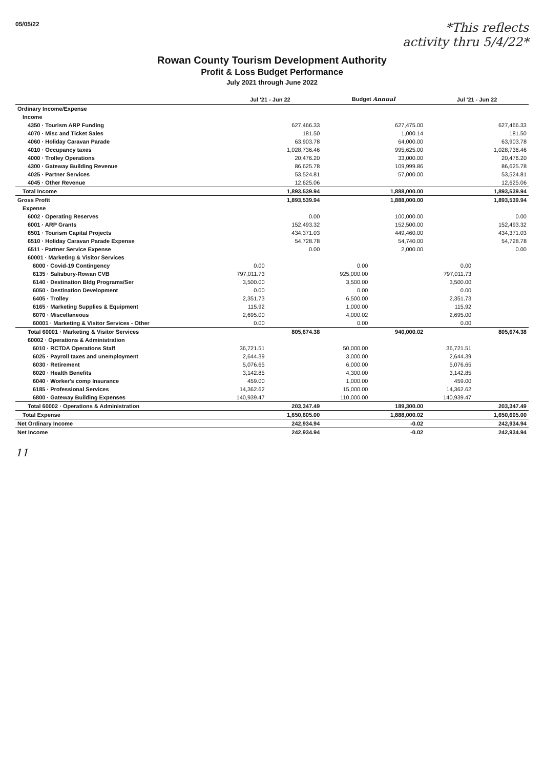05/05/22
*This reflects
activity thru 5/4/22*
Rowan County Tourism Development Authority
Profit & Loss Budget Performance
July 2021 through June 2022
| | Jul '21 - Jun 22 | | Budget Annual | | Jul '21 - Jun 22 | |
| --- | --- | --- | --- | --- | --- | --- |
| Ordinary Income/Expense | | | | | | |
| Income | | | | | | |
| 4350 · Tourism ARP Funding | | 627,466.33 | | 627,475.00 | | 627,466.33 |
| 4070 · Misc and Ticket Sales | | 181.50 | | 1,000.14 | | 181.50 |
| 4060 · Holiday Caravan Parade | | 63,903.78 | | 64,000.00 | | 63,903.78 |
| 4010 · Occupancy taxes | | 1,028,736.46 | | 995,625.00 | | 1,028,736.46 |
| 4000 · Trolley Operations | | 20,476.20 | | 33,000.00 | | 20,476.20 |
| 4300 · Gateway Building Revenue | | 86,625.78 | | 109,999.86 | | 86,625.78 |
| 4025 · Partner Services | | 53,524.81 | | 57,000.00 | | 53,524.81 |
| 4045 · Other Revenue | | 12,625.06 | | | | 12,625.06 |
| Total Income | | 1,893,539.94 | | 1,888,000.00 | | 1,893,539.94 |
| Gross Profit | | 1,893,539.94 | | 1,888,000.00 | | 1,893,539.94 |
| Expense | | | | | | |
| 6002 · Operating Reserves | | 0.00 | | 100,000.00 | | 0.00 |
| 6001 · ARP Grants | | 152,493.32 | | 152,500.00 | | 152,493.32 |
| 6501 · Tourism Capital Projects | | 434,371.03 | | 449,460.00 | | 434,371.03 |
| 6510 · Holiday Caravan Parade Expense | | 54,728.78 | | 54,740.00 | | 54,728.78 |
| 6511 · Partner Service Expense | | 0.00 | | 2,000.00 | | 0.00 |
| 60001 · Marketing & Visitor Services | | | | | | |
| 6000 · Covid-19 Contingency | 0.00 | | 0.00 | | 0.00 | |
| 6135 · Salisbury-Rowan CVB | 797,011.73 | | 925,000.00 | | 797,011.73 | |
| 6140 · Destination Bldg Programs/Ser | 3,500.00 | | 3,500.00 | | 3,500.00 | |
| 6050 · Destination Development | 0.00 | | 0.00 | | 0.00 | |
| 6405 · Trolley | 2,351.73 | | 6,500.00 | | 2,351.73 | |
| 6165 · Marketing Supplies & Equipment | 115.92 | | 1,000.00 | | 115.92 | |
| 6070 · Miscellaneous | 2,695.00 | | 4,000.02 | | 2,695.00 | |
| 60001 · Marketing & Visitor Services - Other | 0.00 | | 0.00 | | 0.00 | |
| Total 60001 · Marketing & Visitor Services | | 805,674.38 | | 940,000.02 | | 805,674.38 |
| 60002 · Operations & Administration | | | | | | |
| 6010 · RCTDA Operations Staff | 36,721.51 | | 50,000.00 | | 36,721.51 | |
| 6025 · Payroll taxes and unemployment | 2,644.39 | | 3,000.00 | | 2,644.39 | |
| 6030 · Retirement | 5,076.65 | | 6,000.00 | | 5,076.65 | |
| 6020 · Health Benefits | 3,142.85 | | 4,300.00 | | 3,142.85 | |
| 6040 · Worker's comp Insurance | 459.00 | | 1,000.00 | | 459.00 | |
| 6185 · Professional Services | 14,362.62 | | 15,000.00 | | 14,362.62 | |
| 6800 · Gateway Building Expenses | 140,939.47 | | 110,000.00 | | 140,939.47 | |
| Total 60002 · Operations & Administration | | 203,347.49 | | 189,300.00 | | 203,347.49 |
| Total Expense | | 1,650,605.00 | | 1,888,000.02 | | 1,650,605.00 |
| Net Ordinary Income | | 242,934.94 | | -0.02 | | 242,934.94 |
| Net Income | | 242,934.94 | | -0.02 | | 242,934.94 |
11